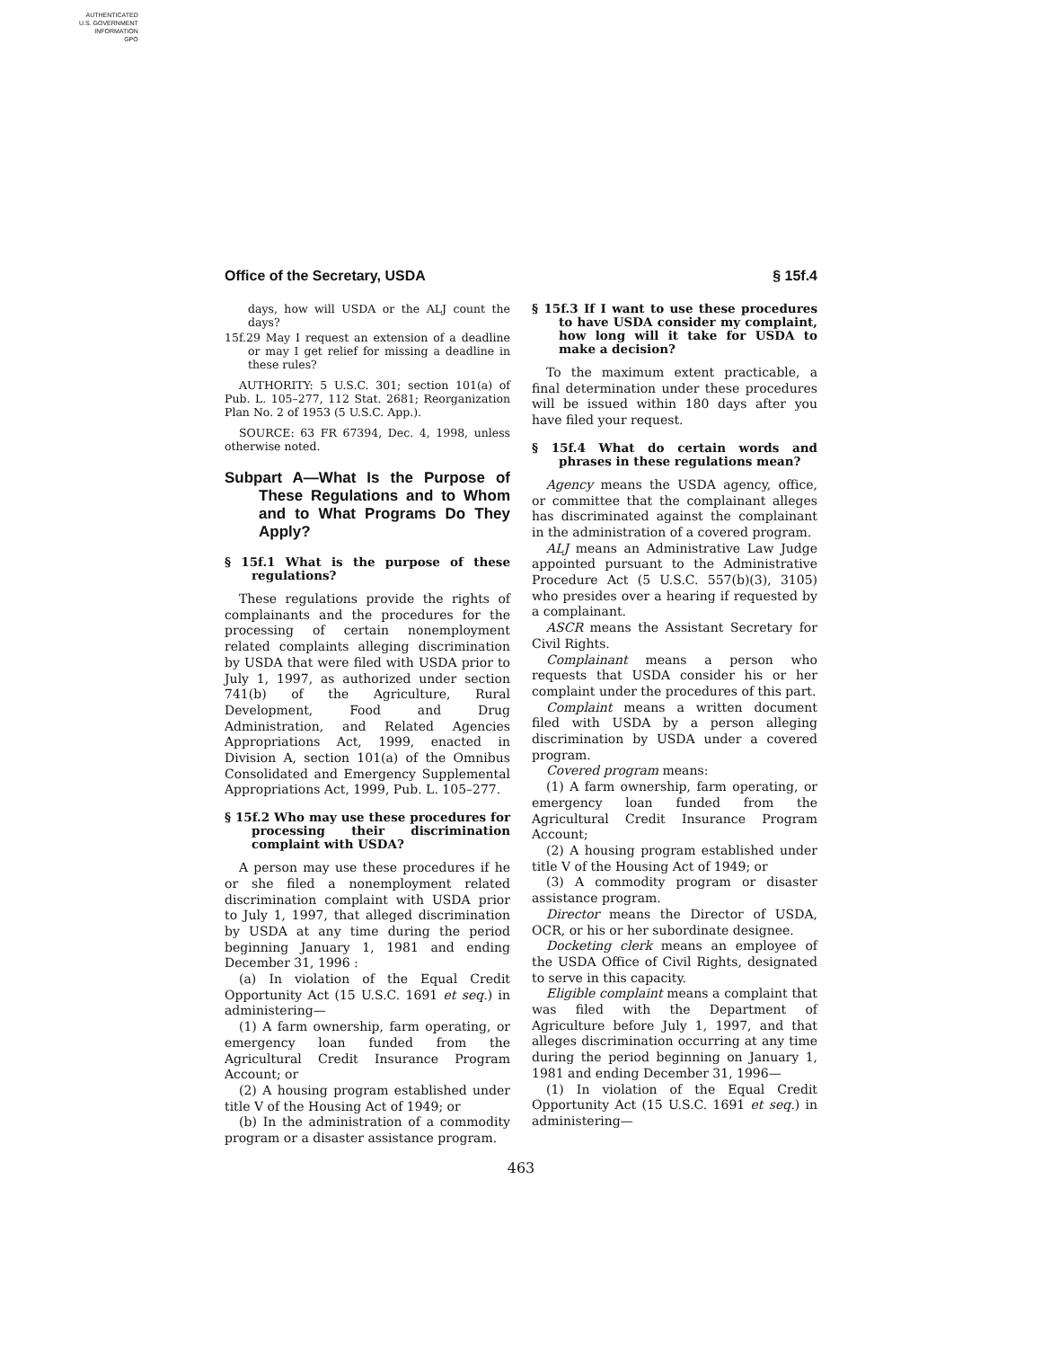AUTHENTICATED
U.S. GOVERNMENT
INFORMATION
GPO
Office of the Secretary, USDA § 15f.4
days, how will USDA or the ALJ count the days?
15f.29 May I request an extension of a deadline or may I get relief for missing a deadline in these rules?
AUTHORITY: 5 U.S.C. 301; section 101(a) of Pub. L. 105–277, 112 Stat. 2681; Reorganization Plan No. 2 of 1953 (5 U.S.C. App.).
SOURCE: 63 FR 67394, Dec. 4, 1998, unless otherwise noted.
Subpart A—What Is the Purpose of These Regulations and to Whom and to What Programs Do They Apply?
§ 15f.1 What is the purpose of these regulations?
These regulations provide the rights of complainants and the procedures for the processing of certain nonemployment related complaints alleging discrimination by USDA that were filed with USDA prior to July 1, 1997, as authorized under section 741(b) of the Agriculture, Rural Development, Food and Drug Administration, and Related Agencies Appropriations Act, 1999, enacted in Division A, section 101(a) of the Omnibus Consolidated and Emergency Supplemental Appropriations Act, 1999, Pub. L. 105–277.
§ 15f.2 Who may use these procedures for processing their discrimination complaint with USDA?
A person may use these procedures if he or she filed a nonemployment related discrimination complaint with USDA prior to July 1, 1997, that alleged discrimination by USDA at any time during the period beginning January 1, 1981 and ending December 31, 1996 :
(a) In violation of the Equal Credit Opportunity Act (15 U.S.C. 1691 et seq.) in administering—
(1) A farm ownership, farm operating, or emergency loan funded from the Agricultural Credit Insurance Program Account; or
(2) A housing program established under title V of the Housing Act of 1949; or
(b) In the administration of a commodity program or a disaster assistance program.
§ 15f.3 If I want to use these procedures to have USDA consider my complaint, how long will it take for USDA to make a decision?
To the maximum extent practicable, a final determination under these procedures will be issued within 180 days after you have filed your request.
§ 15f.4 What do certain words and phrases in these regulations mean?
Agency means the USDA agency, office, or committee that the complainant alleges has discriminated against the complainant in the administration of a covered program.
ALJ means an Administrative Law Judge appointed pursuant to the Administrative Procedure Act (5 U.S.C. 557(b)(3), 3105) who presides over a hearing if requested by a complainant.
ASCR means the Assistant Secretary for Civil Rights.
Complainant means a person who requests that USDA consider his or her complaint under the procedures of this part.
Complaint means a written document filed with USDA by a person alleging discrimination by USDA under a covered program.
Covered program means:
(1) A farm ownership, farm operating, or emergency loan funded from the Agricultural Credit Insurance Program Account;
(2) A housing program established under title V of the Housing Act of 1949; or
(3) A commodity program or disaster assistance program.
Director means the Director of USDA, OCR, or his or her subordinate designee.
Docketing clerk means an employee of the USDA Office of Civil Rights, designated to serve in this capacity.
Eligible complaint means a complaint that was filed with the Department of Agriculture before July 1, 1997, and that alleges discrimination occurring at any time during the period beginning on January 1, 1981 and ending December 31, 1996—
(1) In violation of the Equal Credit Opportunity Act (15 U.S.C. 1691 et seq.) in administering—
463